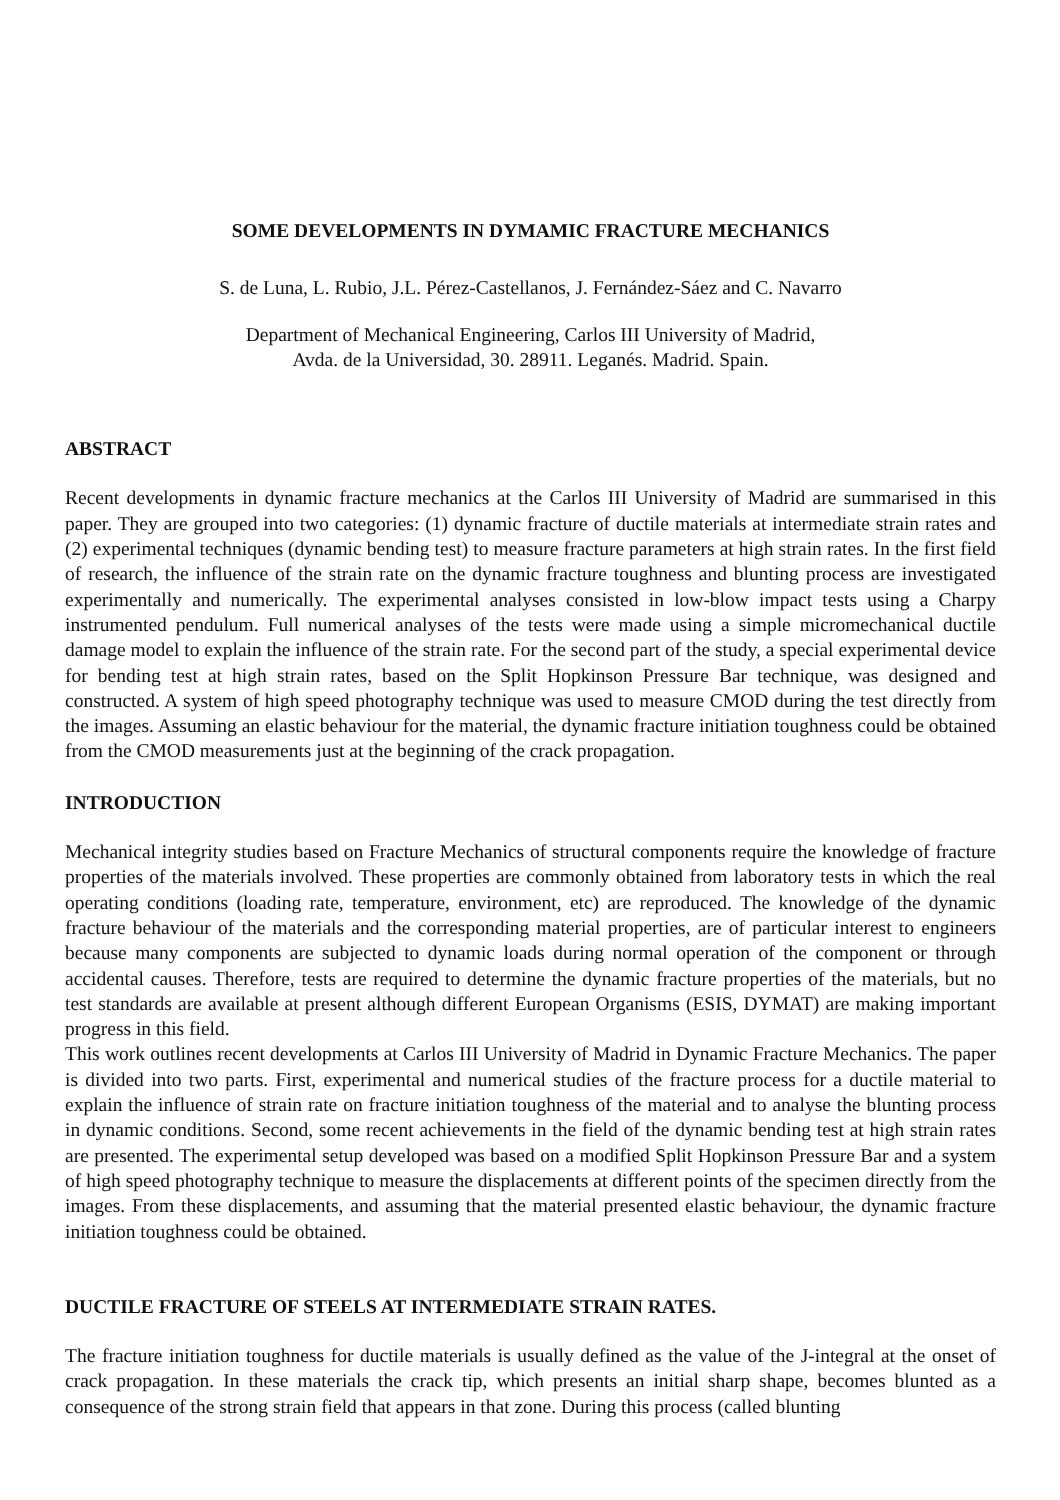SOME DEVELOPMENTS IN DYMAMIC FRACTURE MECHANICS
S. de Luna, L. Rubio, J.L. Pérez-Castellanos, J. Fernández-Sáez and C. Navarro
Department of Mechanical Engineering, Carlos III University of Madrid,
Avda. de la Universidad, 30. 28911. Leganés. Madrid. Spain.
ABSTRACT
Recent developments in dynamic fracture mechanics at the Carlos III University of Madrid are summarised in this paper. They are grouped into two categories: (1) dynamic fracture of ductile materials at intermediate strain rates and (2) experimental techniques (dynamic bending test) to measure fracture parameters at high strain rates. In the first field of research, the influence of the strain rate on the dynamic fracture toughness and blunting process are investigated experimentally and numerically. The experimental analyses consisted in low-blow impact tests using a Charpy instrumented pendulum. Full numerical analyses of the tests were made using a simple micromechanical ductile damage model to explain the influence of the strain rate. For the second part of the study, a special experimental device for bending test at high strain rates, based on the Split Hopkinson Pressure Bar technique, was designed and constructed. A system of high speed photography technique was used to measure CMOD during the test directly from the images. Assuming an elastic behaviour for the material, the dynamic fracture initiation toughness could be obtained from the CMOD measurements just at the beginning of the crack propagation.
INTRODUCTION
Mechanical integrity studies based on Fracture Mechanics of structural components require the knowledge of fracture properties of the materials involved. These properties are commonly obtained from laboratory tests in which the real operating conditions (loading rate, temperature, environment, etc) are reproduced. The knowledge of the dynamic fracture behaviour of the materials and the corresponding material properties, are of particular interest to engineers because many components are subjected to dynamic loads during normal operation of the component or through accidental causes. Therefore, tests are required to determine the dynamic fracture properties of the materials, but no test standards are available at present although different European Organisms (ESIS, DYMAT) are making important progress in this field.
This work outlines recent developments at Carlos III University of Madrid in Dynamic Fracture Mechanics. The paper is divided into two parts. First, experimental and numerical studies of the fracture process for a ductile material to explain the influence of strain rate on fracture initiation toughness of the material and to analyse the blunting process in dynamic conditions. Second, some recent achievements in the field of the dynamic bending test at high strain rates are presented. The experimental setup developed was based on a modified Split Hopkinson Pressure Bar and a system of high speed photography technique to measure the displacements at different points of the specimen directly from the images. From these displacements, and assuming that the material presented elastic behaviour, the dynamic fracture initiation toughness could be obtained.
DUCTILE FRACTURE OF STEELS AT INTERMEDIATE STRAIN RATES.
The fracture initiation toughness for ductile materials is usually defined as the value of the J-integral at the onset of crack propagation. In these materials the crack tip, which presents an initial sharp shape, becomes blunted as a consequence of the strong strain field that appears in that zone. During this process (called blunting